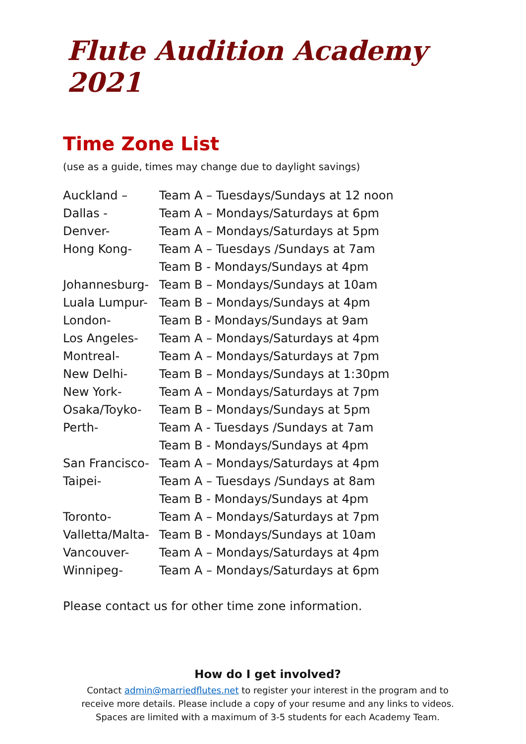Flute Audition Academy 2021
Time Zone List
(use as a guide, times may change due to daylight savings)
| Auckland – | Team A – Tuesdays/Sundays at 12 noon |
| Dallas - | Team A – Mondays/Saturdays at 6pm |
| Denver- | Team A – Mondays/Saturdays at 5pm |
| Hong Kong- | Team A – Tuesdays /Sundays at 7am |
| | Team B - Mondays/Sundays at 4pm |
| Johannesburg- | Team B – Mondays/Sundays at 10am |
| Luala Lumpur- | Team B – Mondays/Sundays at 4pm |
| London- | Team B - Mondays/Sundays at 9am |
| Los Angeles- | Team A – Mondays/Saturdays at 4pm |
| Montreal- | Team A – Mondays/Saturdays at 7pm |
| New Delhi- | Team B – Mondays/Sundays at 1:30pm |
| New York- | Team A – Mondays/Saturdays at 7pm |
| Osaka/Toyko- | Team B – Mondays/Sundays at 5pm |
| Perth- | Team A - Tuesdays /Sundays at 7am |
| | Team B - Mondays/Sundays at 4pm |
| San Francisco- | Team A – Mondays/Saturdays at 4pm |
| Taipei- | Team A – Tuesdays /Sundays at 8am |
| | Team B - Mondays/Sundays at 4pm |
| Toronto- | Team A – Mondays/Saturdays at 7pm |
| Valletta/Malta- | Team B - Mondays/Sundays at 10am |
| Vancouver- | Team A – Mondays/Saturdays at 4pm |
| Winnipeg- | Team A – Mondays/Saturdays at 6pm |
Please contact us for other time zone information.
How do I get involved?
Contact admin@marriedflutes.net to register your interest in the program and to receive more details. Please include a copy of your resume and any links to videos. Spaces are limited with a maximum of 3-5 students for each Academy Team.